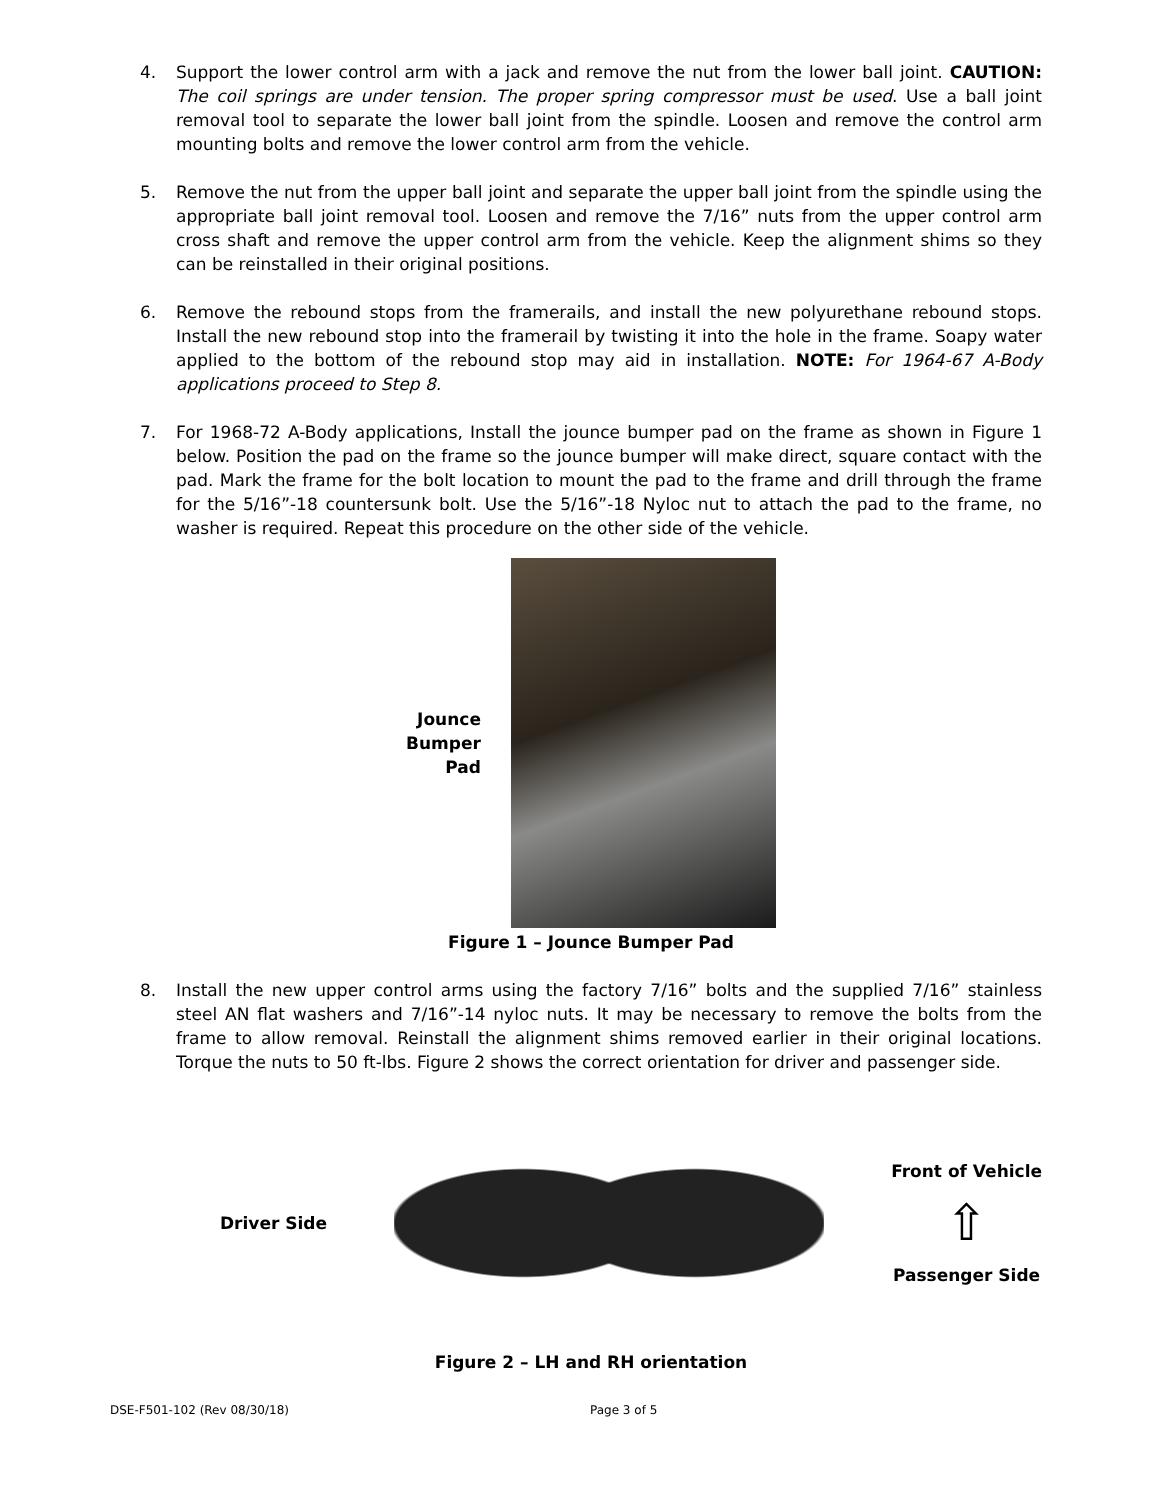4. Support the lower control arm with a jack and remove the nut from the lower ball joint. CAUTION: The coil springs are under tension. The proper spring compressor must be used. Use a ball joint removal tool to separate the lower ball joint from the spindle. Loosen and remove the control arm mounting bolts and remove the lower control arm from the vehicle.
5. Remove the nut from the upper ball joint and separate the upper ball joint from the spindle using the appropriate ball joint removal tool. Loosen and remove the 7/16” nuts from the upper control arm cross shaft and remove the upper control arm from the vehicle. Keep the alignment shims so they can be reinstalled in their original positions.
6. Remove the rebound stops from the framerails, and install the new polyurethane rebound stops. Install the new rebound stop into the framerail by twisting it into the hole in the frame. Soapy water applied to the bottom of the rebound stop may aid in installation. NOTE: For 1964-67 A-Body applications proceed to Step 8.
7. For 1968-72 A-Body applications, Install the jounce bumper pad on the frame as shown in Figure 1 below. Position the pad on the frame so the jounce bumper will make direct, square contact with the pad. Mark the frame for the bolt location to mount the pad to the frame and drill through the frame for the 5/16”-18 countersunk bolt. Use the 5/16”-18 Nyloc nut to attach the pad to the frame, no washer is required. Repeat this procedure on the other side of the vehicle.
Jounce
Bumper
Pad
Figure 1 – Jounce Bumper Pad
8. Install the new upper control arms using the factory 7/16” bolts and the supplied 7/16” stainless steel AN flat washers and 7/16”-14 nyloc nuts. It may be necessary to remove the bolts from the frame to allow removal. Reinstall the alignment shims removed earlier in their original locations. Torque the nuts to 50 ft-lbs. Figure 2 shows the correct orientation for driver and passenger side.
Driver Side
Front of Vehicle
⇧
Passenger Side
Figure 2 – LH and RH orientation
DSE-F501-102 (Rev 08/30/18) Page 3 of 5